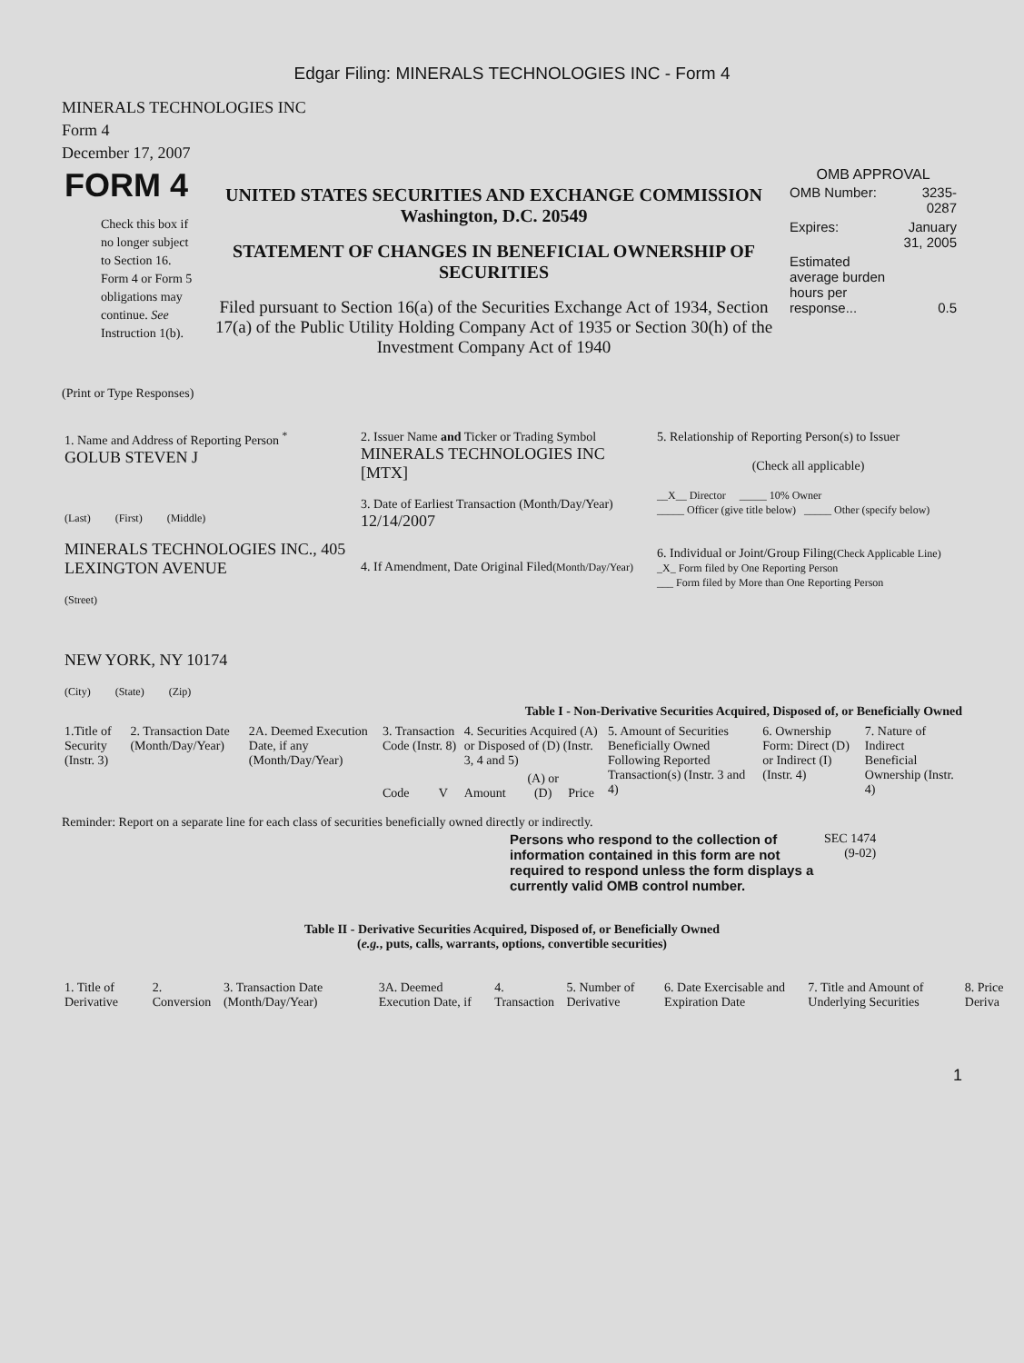Edgar Filing: MINERALS TECHNOLOGIES INC - Form 4
MINERALS TECHNOLOGIES INC
Form 4
December 17, 2007
| FORM 4 Check this box if no longer subject to Section 16. Form 4 or Form 5 obligations may continue. See Instruction 1(b). | UNITED STATES SECURITIES AND EXCHANGE COMMISSION Washington, D.C. 20549 STATEMENT OF CHANGES IN BENEFICIAL OWNERSHIP OF SECURITIES Filed pursuant to Section 16(a) of the Securities Exchange Act of 1934, Section 17(a) of the Public Utility Holding Company Act of 1935 or Section 30(h) of the Investment Company Act of 1940 | OMB APPROVAL / OMB Number: / 3235-0287 / / Expires: / January 31, 2005 / / Estimated average burden hours per response... / 0.5 / |
(Print or Type Responses)
| 1. Name and Address of Reporting Person <sup>*</sup> GOLUB STEVEN J (Last) (First) (Middle) MINERALS TECHNOLOGIES INC., 405 LEXINGTON AVENUE (Street) NEW YORK, NY 10174 (City) (State) (Zip) | 2. Issuer Name and Ticker or Trading Symbol MINERALS TECHNOLOGIES INC [MTX] 3. Date of Earliest Transaction (Month/Day/Year) 12/14/2007 4. If Amendment, Date Original Filed (Month/Day/Year) | 5. Relationship of Reporting Person(s) to Issuer (Check all applicable) __X__ Director _____ 10% Owner _____ Officer (give title below) _____ Other (specify below) 6. Individual or Joint/Group Filing (Check Applicable Line) _X_ Form filed by One Reporting Person ___ Form filed by More than One Reporting Person |
Table I - Non-Derivative Securities Acquired, Disposed of, or Beneficially Owned
| 1.Title of Security (Instr. 3) | 2. Transaction Date (Month/Day/Year) | 2A. Deemed Execution Date, if any (Month/Day/Year) | 3. Transaction Code (Instr. 8) | | 4. Securities Acquired (A) or Disposed of (D) (Instr. 3, 4 and 5) | | | 5. Amount of Securities Beneficially Owned Following Reported Transaction(s) (Instr. 3 and 4) | 6. Ownership Form: Direct (D) or Indirect (I) (Instr. 4) | 7. Nature of Indirect Beneficial Ownership (Instr. 4) |
| | | | Code | V | Amount | (A) or (D) | Price | | | |
Reminder: Report on a separate line for each class of securities beneficially owned directly or indirectly.
| Persons who respond to the collection of information contained in this form are not required to respond unless the form displays a currently valid OMB control number. | SEC 1474 (9-02) |
Table II - Derivative Securities Acquired, Disposed of, or Beneficially Owned
(e.g., puts, calls, warrants, options, convertible securities)
| 1. Title of Derivative | 2. Conversion | 3. Transaction Date (Month/Day/Year) | 3A. Deemed Execution Date, if | 4. Transaction | 5. Number of Derivative | 6. Date Exercisable and Expiration Date | 7. Title and Amount of Underlying Securities | 8. Price Deriva |
1